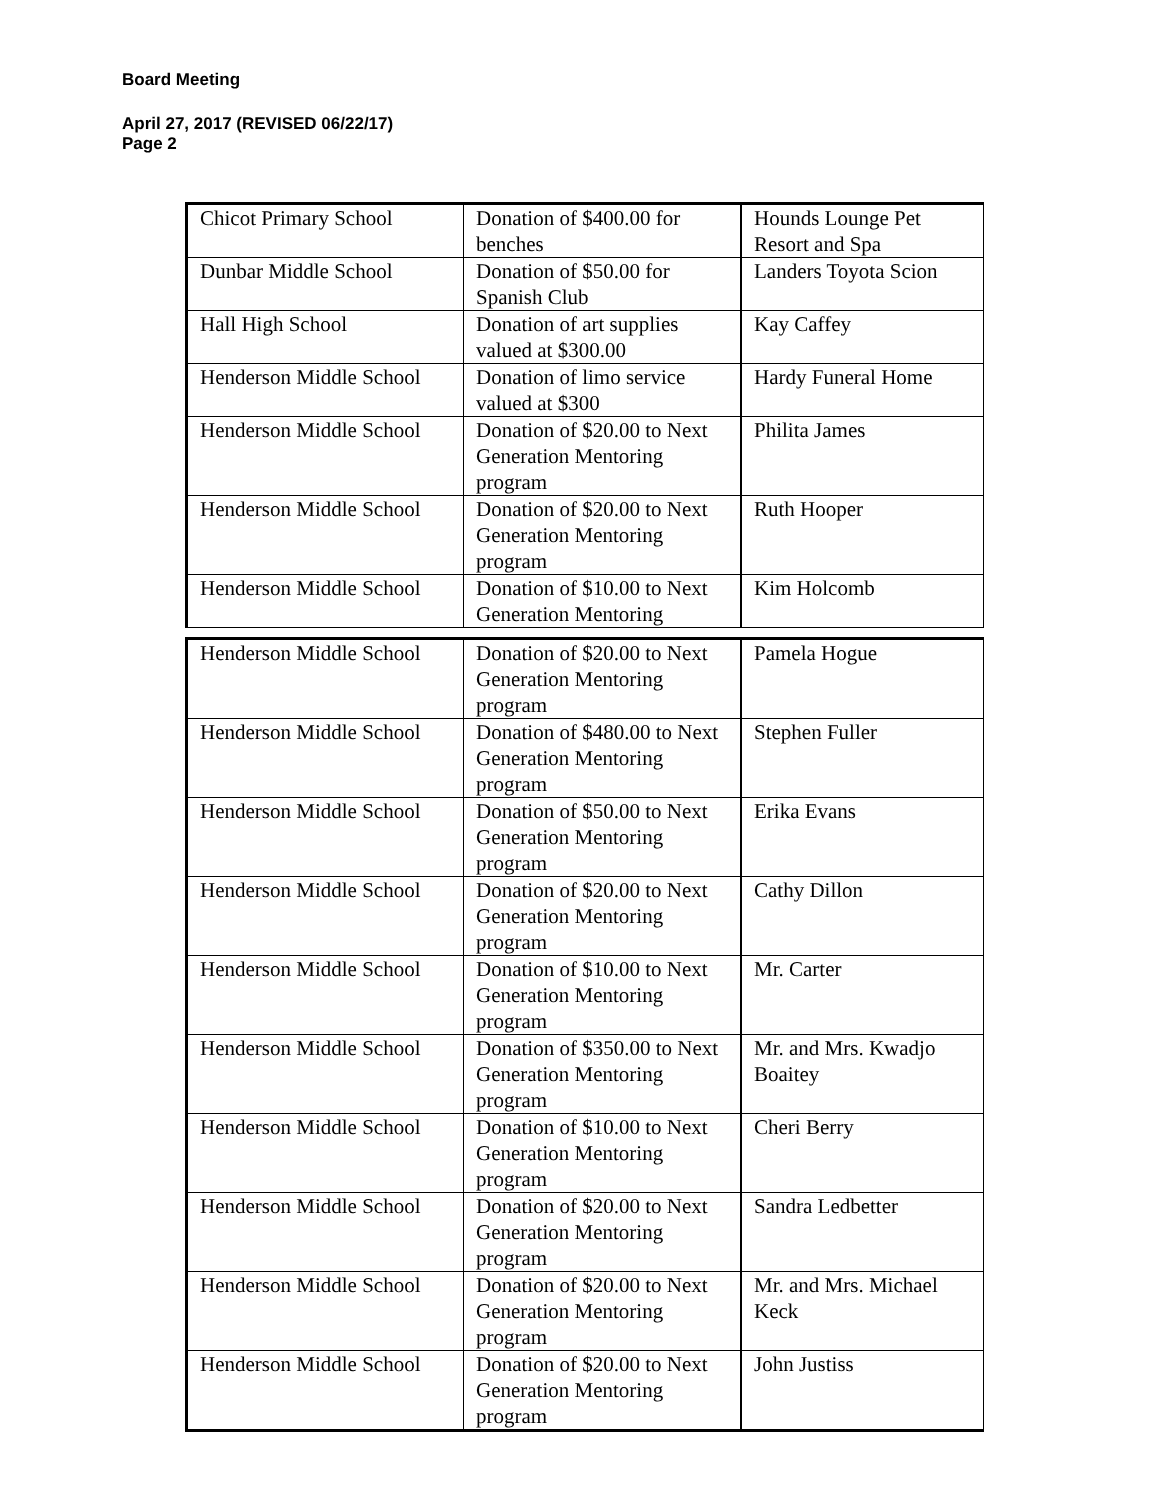Board Meeting
April 27, 2017 (REVISED 06/22/17)
Page 2
| Chicot Primary School | Donation of $400.00 for benches | Hounds Lounge Pet Resort and Spa |
| Dunbar Middle School | Donation of $50.00 for Spanish Club | Landers Toyota Scion |
| Hall High School | Donation of art supplies valued at $300.00 | Kay Caffey |
| Henderson Middle School | Donation of limo service valued at $300 | Hardy Funeral Home |
| Henderson Middle School | Donation of $20.00 to Next Generation Mentoring program | Philita James |
| Henderson Middle School | Donation of $20.00 to Next Generation Mentoring program | Ruth Hooper |
| Henderson Middle School | Donation of $10.00 to Next Generation Mentoring | Kim Holcomb |
| Henderson Middle School | Donation of $20.00 to Next Generation Mentoring program | Pamela Hogue |
| Henderson Middle School | Donation of $480.00 to Next Generation Mentoring program | Stephen Fuller |
| Henderson Middle School | Donation of $50.00 to Next Generation Mentoring program | Erika Evans |
| Henderson Middle School | Donation of $20.00 to Next Generation Mentoring program | Cathy Dillon |
| Henderson Middle School | Donation of $10.00 to Next Generation Mentoring program | Mr. Carter |
| Henderson Middle School | Donation of $350.00 to Next Generation Mentoring program | Mr. and Mrs. Kwadjo Boaitey |
| Henderson Middle School | Donation of $10.00 to Next Generation Mentoring program | Cheri Berry |
| Henderson Middle School | Donation of $20.00 to Next Generation Mentoring program | Sandra Ledbetter |
| Henderson Middle School | Donation of $20.00 to Next Generation Mentoring program | Mr. and Mrs. Michael Keck |
| Henderson Middle School | Donation of $20.00 to Next Generation Mentoring program | John Justiss |